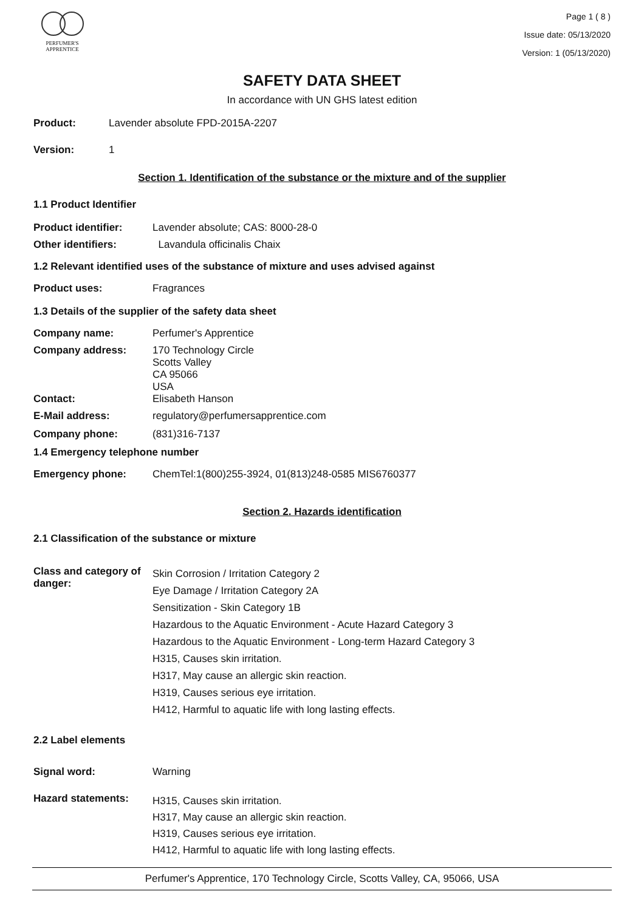PERFUMER'S
APPRENTICE
Page 1 ( 8 )
Issue date: 05/13/2020
Version: 1 (05/13/2020)
SAFETY DATA SHEET
In accordance with UN GHS latest edition
Product: Lavender absolute FPD-2015A-2207
Version: 1
Section 1. Identification of the substance or the mixture and of the supplier
1.1 Product Identifier
Product identifier: Lavender absolute; CAS: 8000-28-0
Other identifiers: Lavandula officinalis Chaix
1.2 Relevant identified uses of the substance of mixture and uses advised against
Product uses: Fragrances
1.3 Details of the supplier of the safety data sheet
Company name: Perfumer's Apprentice
Company address:
170 Technology Circle
Scotts Valley
CA 95066
USA
Contact: Elisabeth Hanson
E-Mail address: regulatory@perfumersapprentice.com
Company phone: (831)316-7137
1.4 Emergency telephone number
Emergency phone: ChemTel:1(800)255-3924, 01(813)248-0585 MIS6760377
Section 2. Hazards identification
2.1 Classification of the substance or mixture
Class and category of danger:
Skin Corrosion / Irritation Category 2
Eye Damage / Irritation Category 2A
Sensitization - Skin Category 1B
Hazardous to the Aquatic Environment - Acute Hazard Category 3
Hazardous to the Aquatic Environment - Long-term Hazard Category 3
H315, Causes skin irritation.
H317, May cause an allergic skin reaction.
H319, Causes serious eye irritation.
H412, Harmful to aquatic life with long lasting effects.
2.2 Label elements
Signal word: Warning
Hazard statements:
H315, Causes skin irritation.
H317, May cause an allergic skin reaction.
H319, Causes serious eye irritation.
H412, Harmful to aquatic life with long lasting effects.
Perfumer's Apprentice, 170 Technology Circle, Scotts Valley, CA, 95066, USA